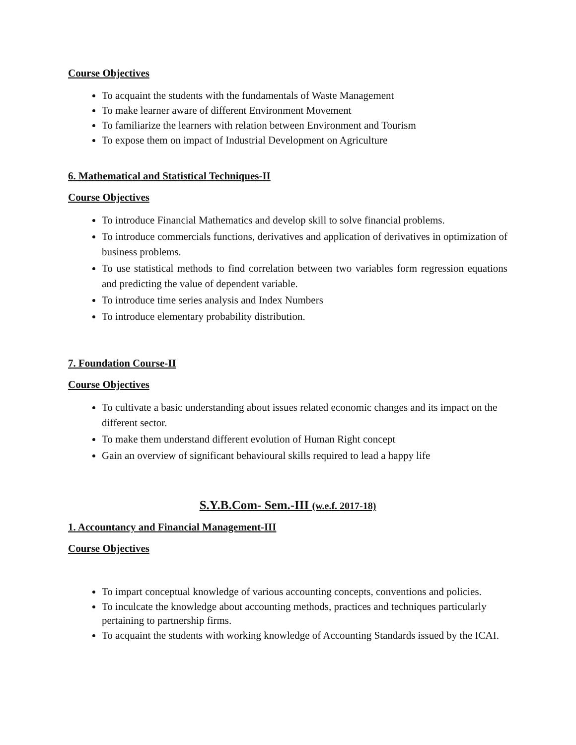Course Objectives
To acquaint the students with the fundamentals of Waste Management
To make learner aware of different Environment Movement
To familiarize the learners with relation between Environment and Tourism
To expose them on impact of Industrial Development on Agriculture
6. Mathematical and Statistical Techniques-II
Course Objectives
To introduce Financial Mathematics and develop skill to solve financial problems.
To introduce commercials functions, derivatives and application of derivatives in optimization of business problems.
To use statistical methods to find correlation between two variables form regression equations and predicting the value of dependent variable.
To introduce time series analysis and Index Numbers
To introduce elementary probability distribution.
7. Foundation Course-II
Course Objectives
To cultivate a basic understanding about issues related economic changes and its impact on the different sector.
To make them understand different evolution of Human Right concept
Gain an overview of significant behavioural skills required to lead a happy life
S.Y.B.Com- Sem.-III (w.e.f. 2017-18)
1. Accountancy and Financial Management-III
Course Objectives
To impart conceptual knowledge of various accounting concepts, conventions and policies.
To inculcate the knowledge about accounting methods, practices and techniques particularly pertaining to partnership firms.
To acquaint the students with working knowledge of Accounting Standards issued by the ICAI.